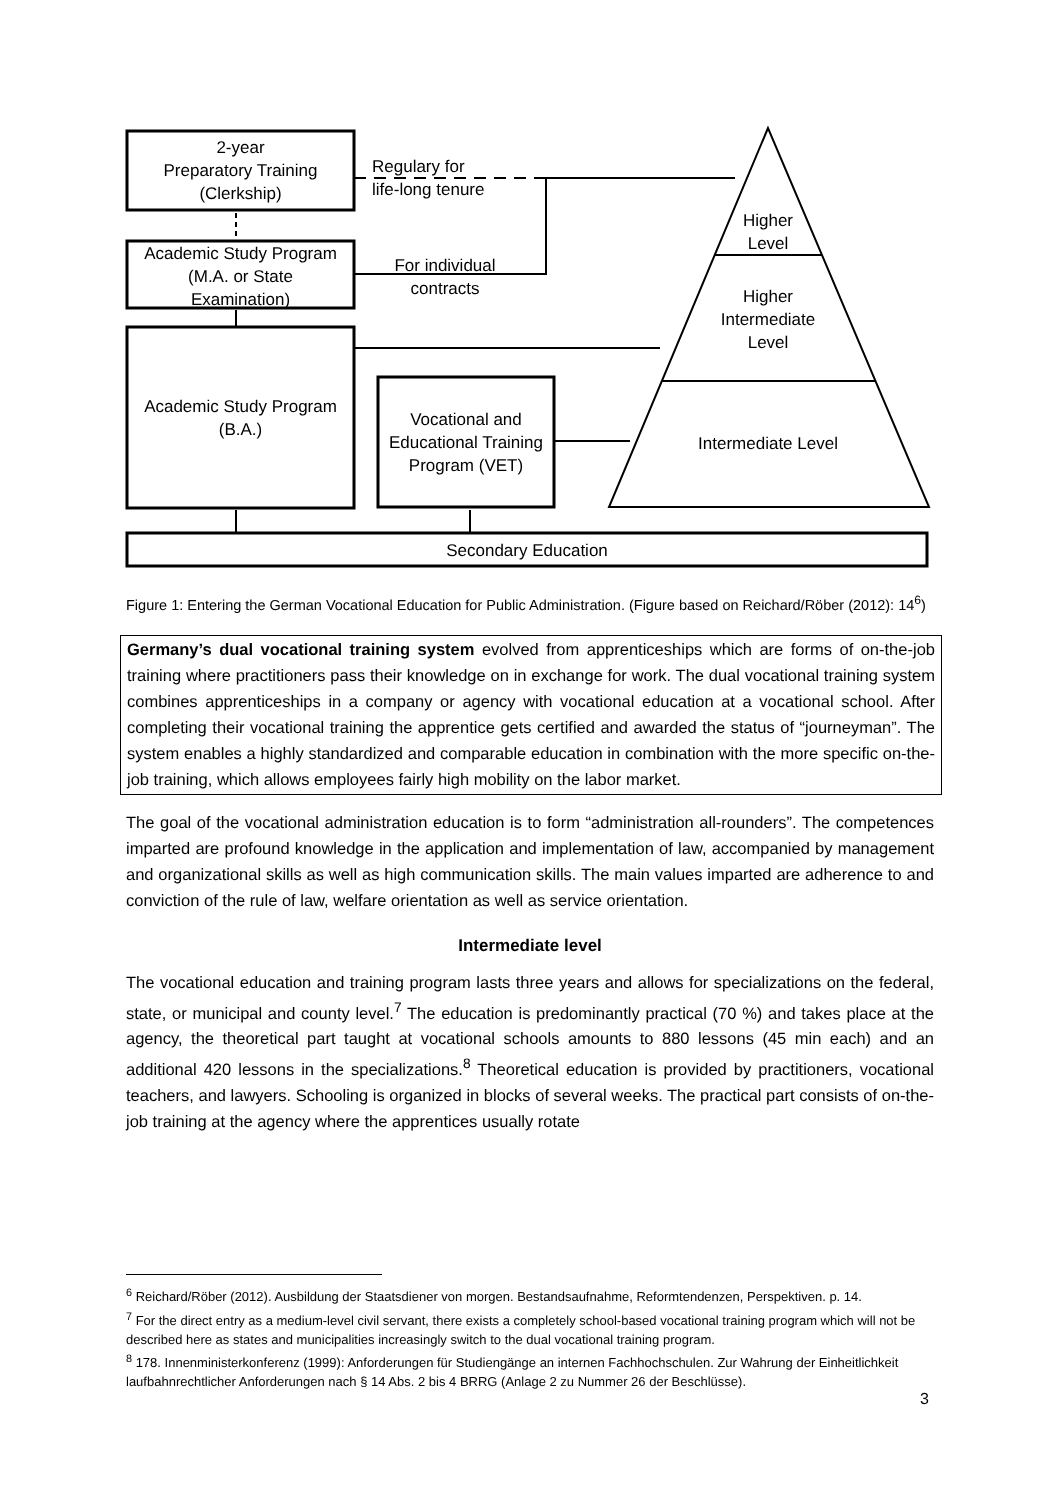2-year
Preparatory Training
(Clerkship)
Academic Study Program
(M.A. or State
Examination)
Academic Study Program
(B.A.)
Vocational and
Educational Training
Program (VET)
Regulary for
life-long tenure
For individual
contracts
Higher
Level
Higher
Intermediate
Level
Intermediate Level
Secondary Education
Figure 1: Entering the German Vocational Education for Public Administration. (Figure based on Reichard/Röber (2012): 14<sup>6</sup>)
Germany’s dual vocational training system evolved from apprenticeships which are forms of on-the-job training where practitioners pass their knowledge on in exchange for work. The dual vocational training system combines apprenticeships in a company or agency with vocational education at a vocational school. After completing their vocational training the apprentice gets certified and awarded the status of “journeyman”. The system enables a highly standardized and comparable education in combination with the more specific on-the-job training, which allows employees fairly high mobility on the labor market.
The goal of the vocational administration education is to form “administration all-rounders”. The competences imparted are profound knowledge in the application and implementation of law, accompanied by management and organizational skills as well as high communication skills. The main values imparted are adherence to and conviction of the rule of law, welfare orientation as well as service orientation.
Intermediate level
The vocational education and training program lasts three years and allows for specializations on the federal, state, or municipal and county level.<sup>7</sup> The education is predominantly practical (70 %) and takes place at the agency, the theoretical part taught at vocational schools amounts to 880 lessons (45 min each) and an additional 420 lessons in the specializations.<sup>8</sup> Theoretical education is provided by practitioners, vocational teachers, and lawyers. Schooling is organized in blocks of several weeks. The practical part consists of on-the-job training at the agency where the apprentices usually rotate
<sup>6</sup> Reichard/Röber (2012). Ausbildung der Staatsdiener von morgen. Bestandsaufnahme, Reformtendenzen, Perspektiven. p. 14.
<sup>7</sup> For the direct entry as a medium-level civil servant, there exists a completely school-based vocational training program which will not be described here as states and municipalities increasingly switch to the dual vocational training program.
<sup>8</sup> 178. Innenministerkonferenz (1999): Anforderungen für Studiengänge an internen Fachhochschulen. Zur Wahrung der Einheitlichkeit laufbahnrechtlicher Anforderungen nach § 14 Abs. 2 bis 4 BRRG (Anlage 2 zu Nummer 26 der Beschlüsse).
3